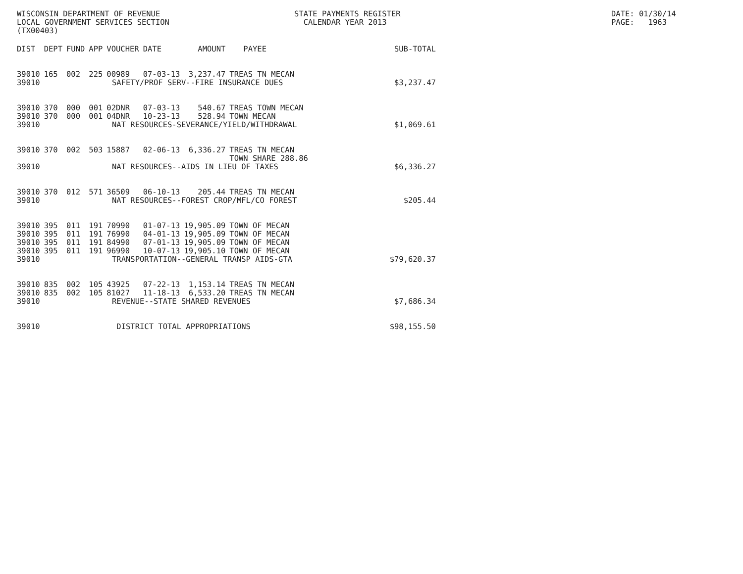WISCONSIN DEPARTMENT OF REVENUE LOCAL GOVERNMENT SERVICES SECTION (TX00403)
STATE PAYMENTS REGISTER CALENDAR YEAR 2013
DATE: 01/30/14 PAGE: 1963
| DIST | DEPT | FUND | APP | VOUCHER | DATE | AMOUNT | PAYEE | SUB-TOTAL |
| --- | --- | --- | --- | --- | --- | --- | --- | --- |
| 39010 | 165 | 002 | 225 | 00989 | 07-03-13 | 3,237.47 | TREAS TN MECAN | |
| 39010 | | | SAFETY/PROF SERV--FIRE INSURANCE DUES | | | | | $3,237.47 |
| 39010 | 370 | 000 | 001 | 02DNR | 07-03-13 | 540.67 | TREAS TOWN MECAN | |
| 39010 | 370 | 000 | 001 | 04DNR | 10-23-13 | 528.94 | TOWN MECAN | |
| 39010 | | | NAT RESOURCES-SEVERANCE/YIELD/WITHDRAWAL | | | | | $1,069.61 |
| 39010 | 370 | 002 | 503 | 15887 | 02-06-13 | 6,336.27 | TREAS TN MECAN TOWN SHARE 288.86 | |
| 39010 | | | NAT RESOURCES--AIDS IN LIEU OF TAXES | | | | | $6,336.27 |
| 39010 | 370 | 012 | 571 | 36509 | 06-10-13 | 205.44 | TREAS TN MECAN | |
| 39010 | | | NAT RESOURCES--FOREST CROP/MFL/CO FOREST | | | | | $205.44 |
| 39010 | 395 | 011 | 191 | 70990 | 01-07-13 | 19,905.09 | TOWN OF MECAN | |
| 39010 | 395 | 011 | 191 | 76990 | 04-01-13 | 19,905.09 | TOWN OF MECAN | |
| 39010 | 395 | 011 | 191 | 84990 | 07-01-13 | 19,905.09 | TOWN OF MECAN | |
| 39010 | 395 | 011 | 191 | 96990 | 10-07-13 | 19,905.10 | TOWN OF MECAN | |
| 39010 | | | TRANSPORTATION--GENERAL TRANSP AIDS-GTA | | | | | $79,620.37 |
| 39010 | 835 | 002 | 105 | 43925 | 07-22-13 | 1,153.14 | TREAS TN MECAN | |
| 39010 | 835 | 002 | 105 | 81027 | 11-18-13 | 6,533.20 | TREAS TN MECAN | |
| 39010 | | | REVENUE--STATE SHARED REVENUES | | | | | $7,686.34 |
| 39010 | | | DISTRICT TOTAL APPROPRIATIONS | | | | | $98,155.50 |